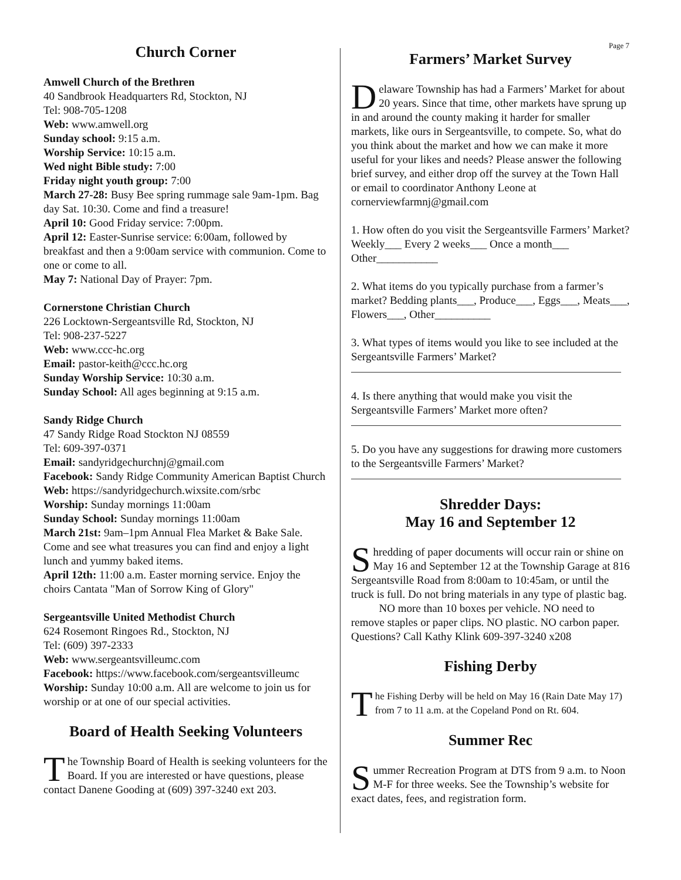Page 7
Church Corner
Amwell Church of the Brethren
40 Sandbrook Headquarters Rd, Stockton, NJ
Tel: 908-705-1208
Web: www.amwell.org
Sunday school: 9:15 a.m.
Worship Service: 10:15 a.m.
Wed night Bible study: 7:00
Friday night youth group: 7:00
March 27-28: Busy Bee spring rummage sale 9am-1pm. Bag day Sat. 10:30. Come and find a treasure!
April 10: Good Friday service: 7:00pm.
April 12: Easter-Sunrise service: 6:00am, followed by breakfast and then a 9:00am service with communion. Come to one or come to all.
May 7: National Day of Prayer: 7pm.
Cornerstone Christian Church
226 Locktown-Sergeantsville Rd, Stockton, NJ
Tel: 908-237-5227
Web: www.ccc-hc.org
Email: pastor-keith@ccc.hc.org
Sunday Worship Service: 10:30 a.m.
Sunday School: All ages beginning at 9:15 a.m.
Sandy Ridge Church
47 Sandy Ridge Road Stockton NJ 08559
Tel: 609-397-0371
Email: sandyridgechurchnj@gmail.com
Facebook: Sandy Ridge Community American Baptist Church
Web: https://sandyridgechurch.wixsite.com/srbc
Worship: Sunday mornings 11:00am
Sunday School: Sunday mornings 11:00am
March 21st: 9am–1pm Annual Flea Market & Bake Sale. Come and see what treasures you can find and enjoy a light lunch and yummy baked items.
April 12th: 11:00 a.m. Easter morning service. Enjoy the choirs Cantata "Man of Sorrow King of Glory"
Sergeantsville United Methodist Church
624 Rosemont Ringoes Rd., Stockton, NJ
Tel: (609) 397-2333
Web: www.sergeantsvilleumc.com
Facebook: https://www.facebook.com/sergeantsvilleumc
Worship: Sunday 10:00 a.m. All are welcome to join us for worship or at one of our special activities.
Board of Health Seeking Volunteers
The Township Board of Health is seeking volunteers for the Board. If you are interested or have questions, please contact Danene Gooding at (609) 397-3240 ext 203.
Farmers’ Market Survey
Delaware Township has had a Farmers’ Market for about 20 years. Since that time, other markets have sprung up in and around the county making it harder for smaller markets, like ours in Sergeantsville, to compete. So, what do you think about the market and how we can make it more useful for your likes and needs? Please answer the following brief survey, and either drop off the survey at the Town Hall or email to coordinator Anthony Leone at cornerviewfarmnj@gmail.com
1. How often do you visit the Sergeantsville Farmers’ Market? Weekly___ Every 2 weeks___ Once a month___ Other___________
2. What items do you typically purchase from a farmer’s market? Bedding plants___, Produce___, Eggs___, Meats___, Flowers___, Other__________
3. What types of items would you like to see included at the Sergeantsville Farmers’ Market?
4. Is there anything that would make you visit the Sergeantsville Farmers’ Market more often?
5. Do you have any suggestions for drawing more customers to the Sergeantsville Farmers’ Market?
Shredder Days:
May 16 and September 12
Shredding of paper documents will occur rain or shine on May 16 and September 12 at the Township Garage at 816 Sergeantsville Road from 8:00am to 10:45am, or until the truck is full. Do not bring materials in any type of plastic bag.
NO more than 10 boxes per vehicle. NO need to remove staples or paper clips. NO plastic. NO carbon paper. Questions? Call Kathy Klink 609-397-3240 x208
Fishing Derby
The Fishing Derby will be held on May 16 (Rain Date May 17) from 7 to 11 a.m. at the Copeland Pond on Rt. 604.
Summer Rec
Summer Recreation Program at DTS from 9 a.m. to Noon M-F for three weeks. See the Township’s website for exact dates, fees, and registration form.